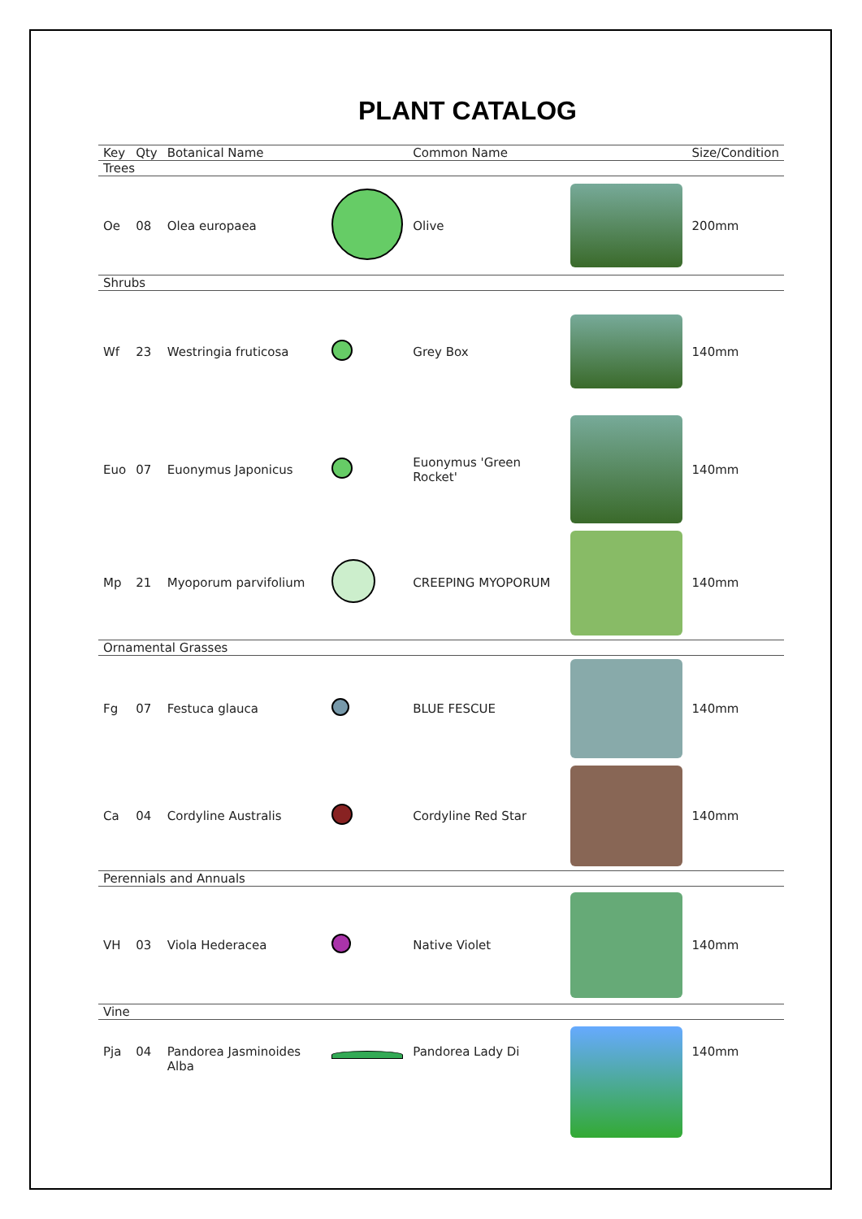PLANT CATALOG
| Key | Qty | Botanical Name | | Common Name | | Size/Condition |
| --- | --- | --- | --- | --- | --- | --- |
| Trees | | | | | | |
| Oe | 08 | Olea europaea | | Olive | | 200mm |
| Shrubs | | | | | | |
| Wf | 23 | Westringia fruticosa | | Grey Box | | 140mm |
| Euo | 07 | Euonymus Japonicus | | Euonymus 'Green Rocket' | | 140mm |
| Mp | 21 | Myoporum parvifolium | | CREEPING MYOPORUM | | 140mm |
| Ornamental Grasses | | | | | | |
| Fg | 07 | Festuca glauca | | BLUE FESCUE | | 140mm |
| Ca | 04 | Cordyline Australis | | Cordyline Red Star | | 140mm |
| Perennials and Annuals | | | | | | |
| VH | 03 | Viola Hederacea | | Native Violet | | 140mm |
| Vine | | | | | | |
| Pja | 04 | Pandorea Jasminoides Alba | | Pandorea Lady Di | | 140mm |